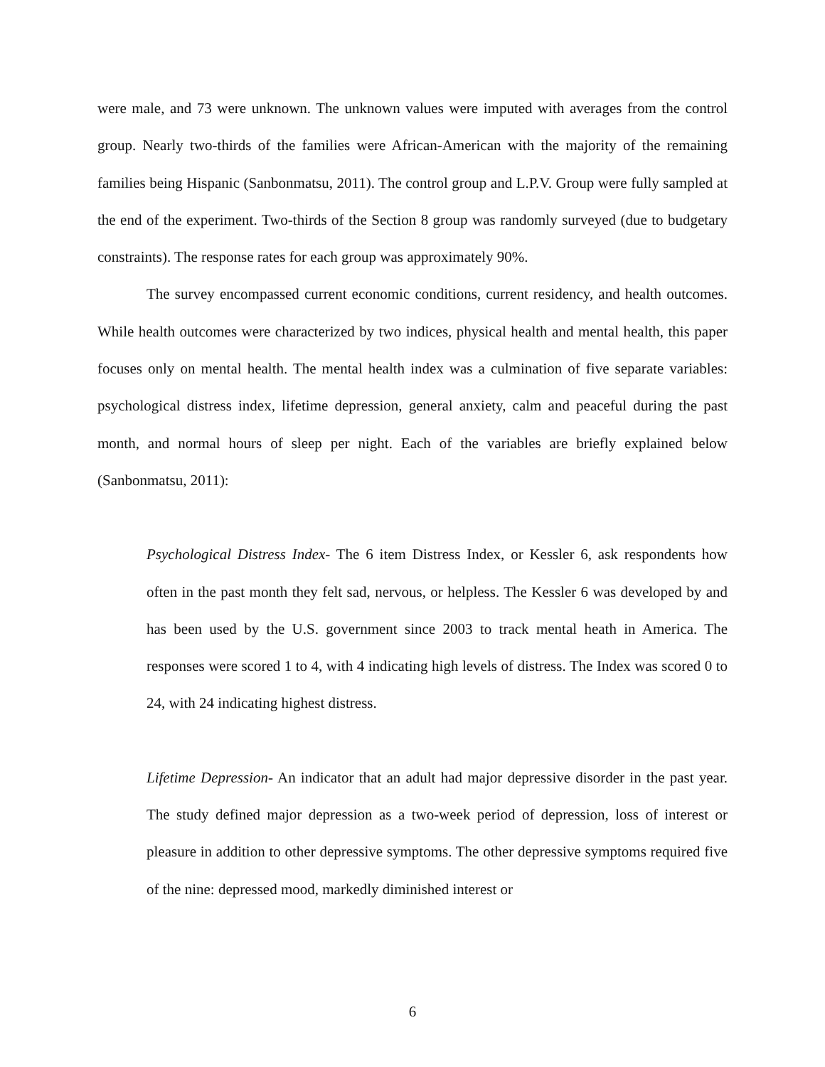were male, and 73 were unknown. The unknown values were imputed with averages from the control group. Nearly two-thirds of the families were African-American with the majority of the remaining families being Hispanic (Sanbonmatsu, 2011). The control group and L.P.V. Group were fully sampled at the end of the experiment. Two-thirds of the Section 8 group was randomly surveyed (due to budgetary constraints). The response rates for each group was approximately 90%.
The survey encompassed current economic conditions, current residency, and health outcomes. While health outcomes were characterized by two indices, physical health and mental health, this paper focuses only on mental health. The mental health index was a culmination of five separate variables: psychological distress index, lifetime depression, general anxiety, calm and peaceful during the past month, and normal hours of sleep per night. Each of the variables are briefly explained below (Sanbonmatsu, 2011):
Psychological Distress Index- The 6 item Distress Index, or Kessler 6, ask respondents how often in the past month they felt sad, nervous, or helpless. The Kessler 6 was developed by and has been used by the U.S. government since 2003 to track mental heath in America. The responses were scored 1 to 4, with 4 indicating high levels of distress. The Index was scored 0 to 24, with 24 indicating highest distress.
Lifetime Depression- An indicator that an adult had major depressive disorder in the past year. The study defined major depression as a two-week period of depression, loss of interest or pleasure in addition to other depressive symptoms. The other depressive symptoms required five of the nine: depressed mood, markedly diminished interest or
6